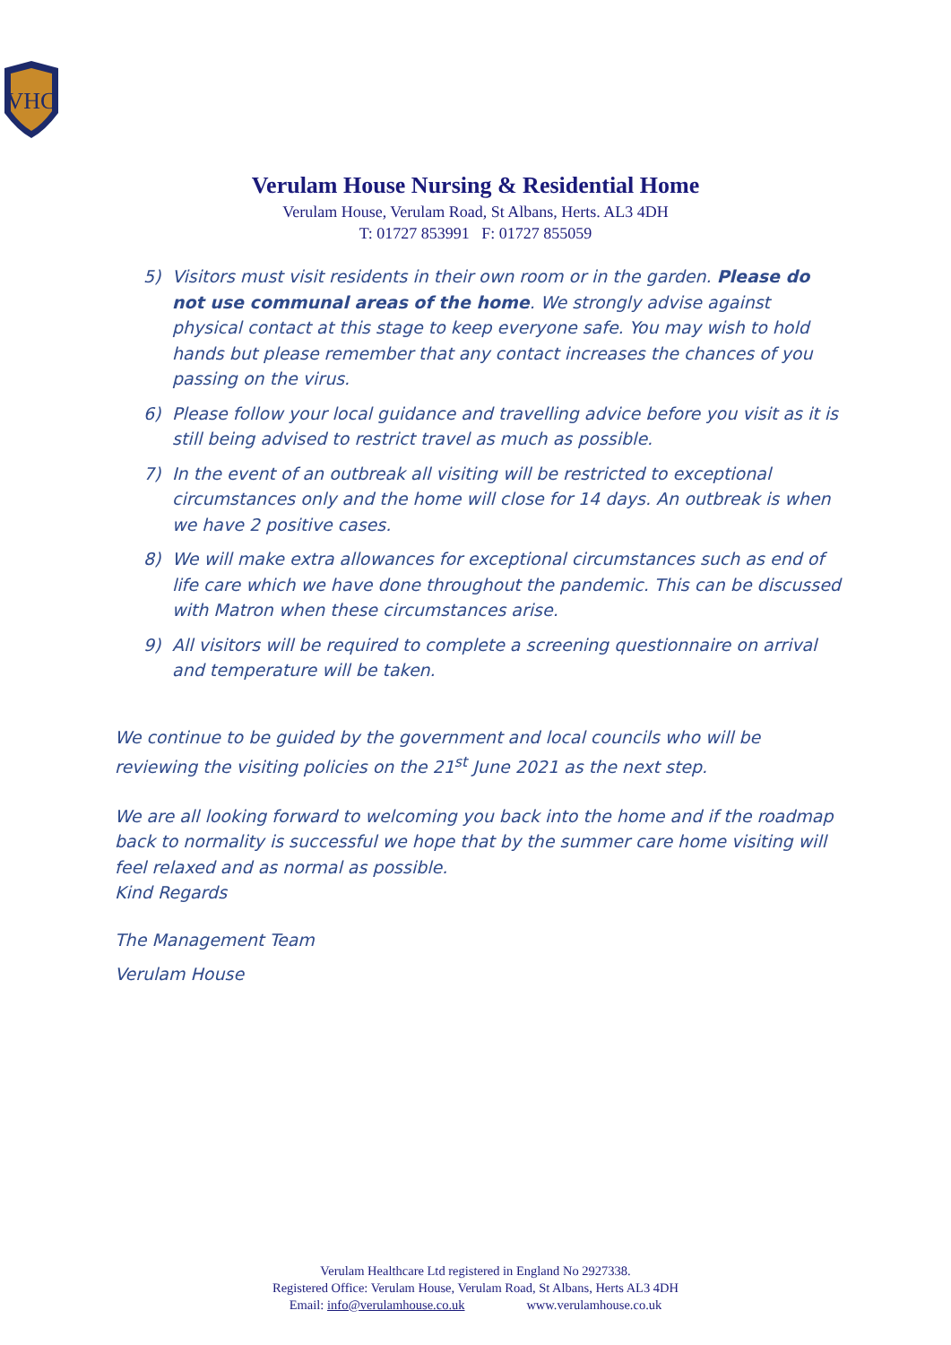VHC
Verulam House Nursing & Residential Home
Verulam House, Verulam Road, St Albans, Herts. AL3 4DH
T: 01727 853991 F: 01727 855059
5) Visitors must visit residents in their own room or in the garden. Please do not use communal areas of the home. We strongly advise against physical contact at this stage to keep everyone safe. You may wish to hold hands but please remember that any contact increases the chances of you passing on the virus.
6) Please follow your local guidance and travelling advice before you visit as it is still being advised to restrict travel as much as possible.
7) In the event of an outbreak all visiting will be restricted to exceptional circumstances only and the home will close for 14 days. An outbreak is when we have 2 positive cases.
8) We will make extra allowances for exceptional circumstances such as end of life care which we have done throughout the pandemic. This can be discussed with Matron when these circumstances arise.
9) All visitors will be required to complete a screening questionnaire on arrival and temperature will be taken.
We continue to be guided by the government and local councils who will be reviewing the visiting policies on the 21<sup>st</sup> June 2021 as the next step.
We are all looking forward to welcoming you back into the home and if the roadmap back to normality is successful we hope that by the summer care home visiting will feel relaxed and as normal as possible.
Kind Regards
The Management Team
Verulam House
Verulam Healthcare Ltd registered in England No 2927338.
Registered Office: Verulam House, Verulam Road, St Albans, Herts AL3 4DH
Email: info@verulamhouse.co.uk www.verulamhouse.co.uk